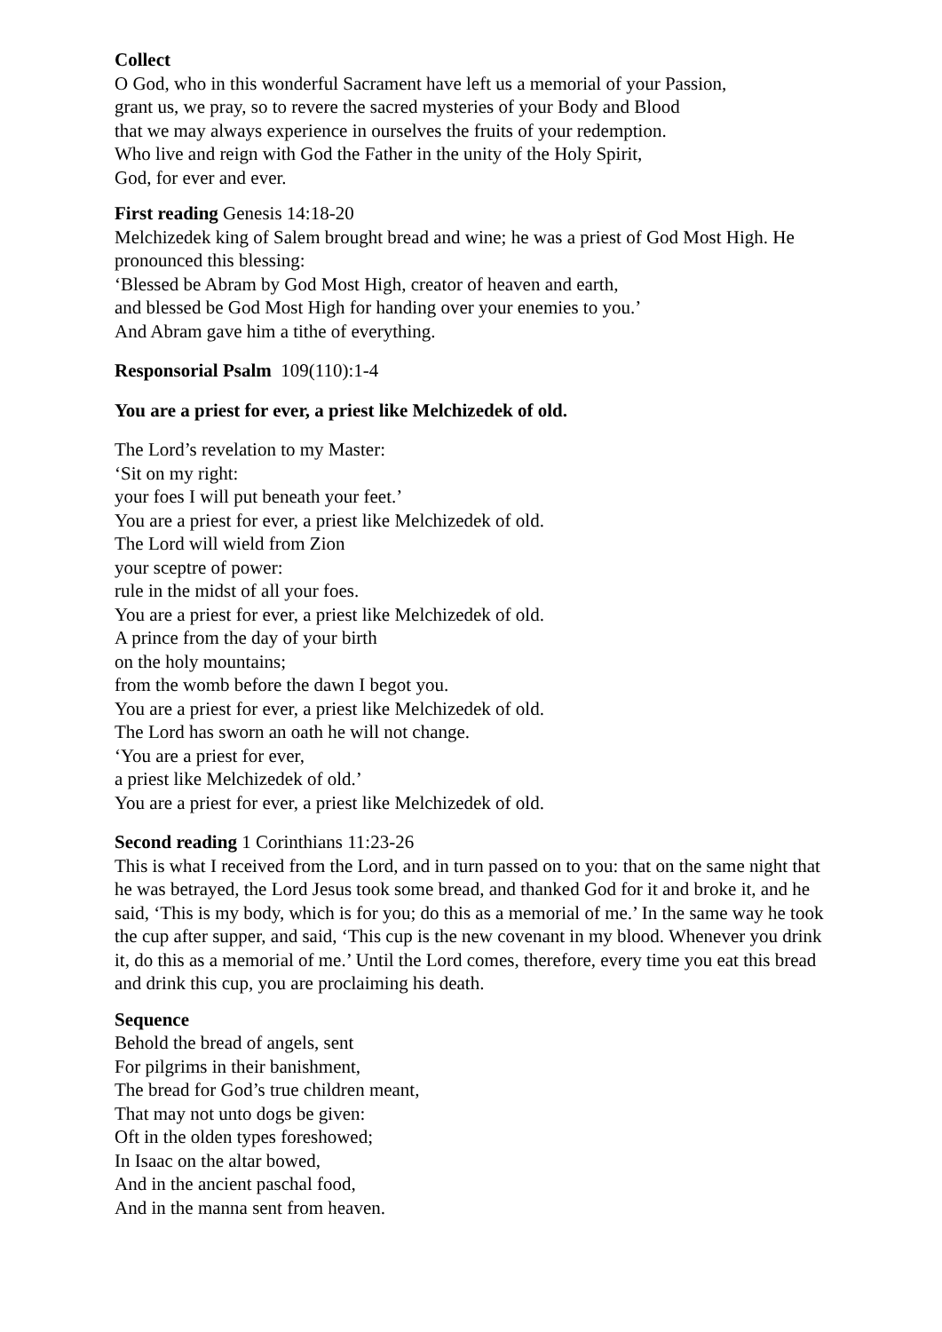Collect
O God, who in this wonderful Sacrament have left us a memorial of your Passion,
grant us, we pray, so to revere the sacred mysteries of your Body and Blood
that we may always experience in ourselves the fruits of your redemption.
Who live and reign with God the Father in the unity of the Holy Spirit,
God, for ever and ever.
First reading Genesis 14:18-20
Melchizedek king of Salem brought bread and wine; he was a priest of God Most High. He pronounced this blessing:
‘Blessed be Abram by God Most High, creator of heaven and earth,
and blessed be God Most High for handing over your enemies to you.’
And Abram gave him a tithe of everything.
Responsorial Psalm 109(110):1-4
You are a priest for ever, a priest like Melchizedek of old.
The Lord’s revelation to my Master:
‘Sit on my right:
your foes I will put beneath your feet.’
You are a priest for ever, a priest like Melchizedek of old.
The Lord will wield from Zion
your sceptre of power:
rule in the midst of all your foes.
You are a priest for ever, a priest like Melchizedek of old.
A prince from the day of your birth
on the holy mountains;
from the womb before the dawn I begot you.
You are a priest for ever, a priest like Melchizedek of old.
The Lord has sworn an oath he will not change.
‘You are a priest for ever,
a priest like Melchizedek of old.’
You are a priest for ever, a priest like Melchizedek of old.
Second reading 1 Corinthians 11:23-26
This is what I received from the Lord, and in turn passed on to you: that on the same night that he was betrayed, the Lord Jesus took some bread, and thanked God for it and broke it, and he said, ‘This is my body, which is for you; do this as a memorial of me.’ In the same way he took the cup after supper, and said, ‘This cup is the new covenant in my blood. Whenever you drink it, do this as a memorial of me.’ Until the Lord comes, therefore, every time you eat this bread and drink this cup, you are proclaiming his death.
Sequence
Behold the bread of angels, sent
For pilgrims in their banishment,
The bread for God’s true children meant,
That may not unto dogs be given:
Oft in the olden types foreshowed;
In Isaac on the altar bowed,
And in the ancient paschal food,
And in the manna sent from heaven.